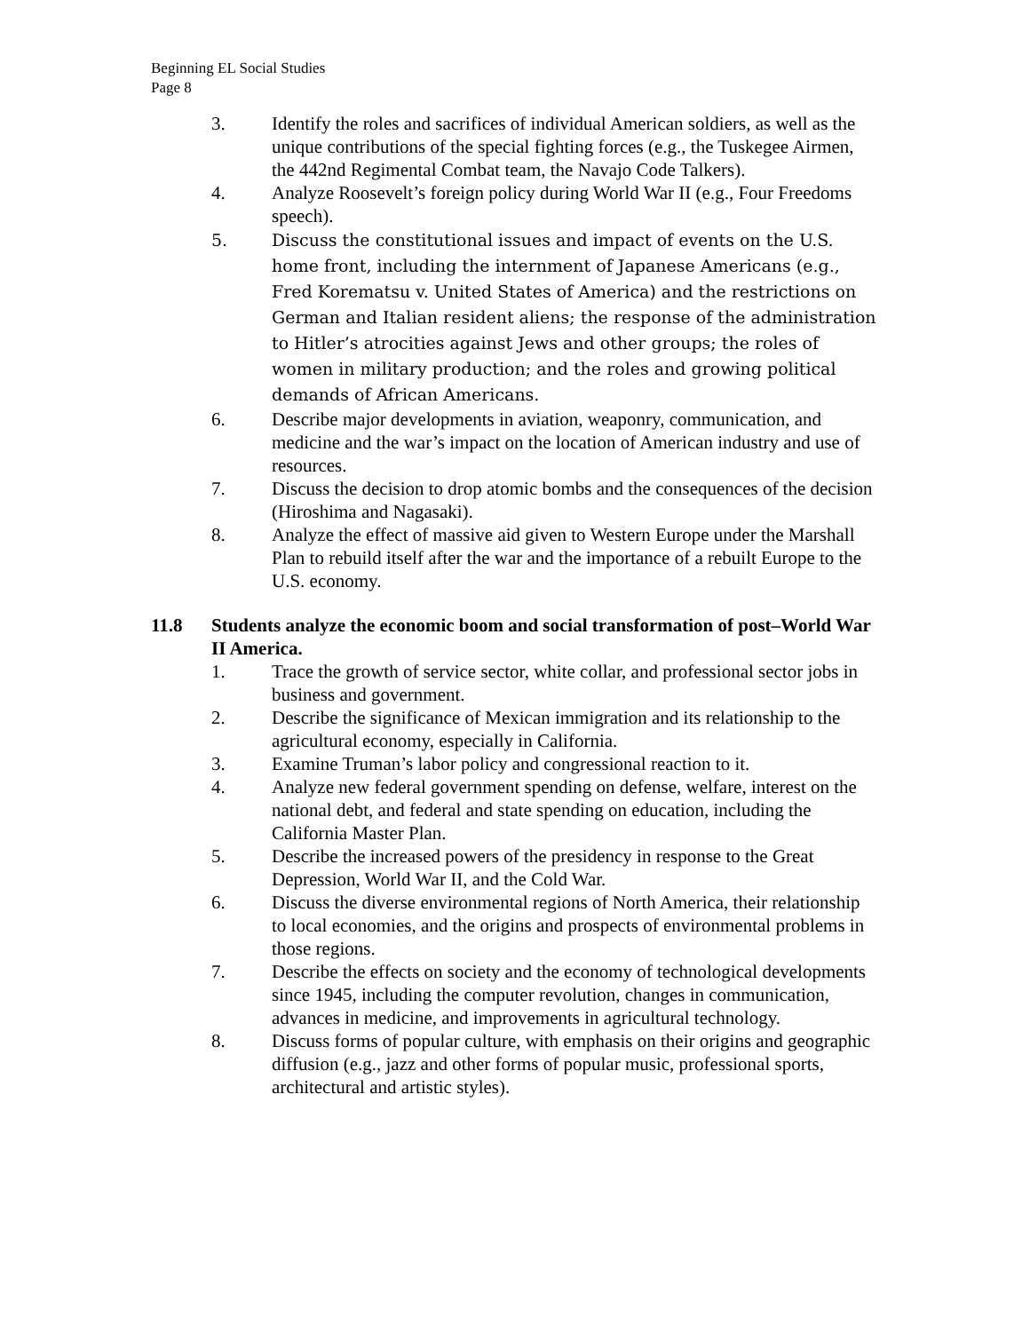Beginning EL Social Studies
Page 8
3. Identify the roles and sacrifices of individual American soldiers, as well as the unique contributions of the special fighting forces (e.g., the Tuskegee Airmen, the 442nd Regimental Combat team, the Navajo Code Talkers).
4. Analyze Roosevelt’s foreign policy during World War II (e.g., Four Freedoms speech).
5. Discuss the constitutional issues and impact of events on the U.S. home front, including the internment of Japanese Americans (e.g., Fred Korematsu v. United States of America) and the restrictions on German and Italian resident aliens; the response of the administration to Hitler’s atrocities against Jews and other groups; the roles of women in military production; and the roles and growing political demands of African Americans.
6. Describe major developments in aviation, weaponry, communication, and medicine and the war’s impact on the location of American industry and use of resources.
7. Discuss the decision to drop atomic bombs and the consequences of the decision (Hiroshima and Nagasaki).
8. Analyze the effect of massive aid given to Western Europe under the Marshall Plan to rebuild itself after the war and the importance of a rebuilt Europe to the U.S. economy.
11.8 Students analyze the economic boom and social transformation of post–World War II America.
1. Trace the growth of service sector, white collar, and professional sector jobs in business and government.
2. Describe the significance of Mexican immigration and its relationship to the agricultural economy, especially in California.
3. Examine Truman’s labor policy and congressional reaction to it.
4. Analyze new federal government spending on defense, welfare, interest on the national debt, and federal and state spending on education, including the California Master Plan.
5. Describe the increased powers of the presidency in response to the Great Depression, World War II, and the Cold War.
6. Discuss the diverse environmental regions of North America, their relationship to local economies, and the origins and prospects of environmental problems in those regions.
7. Describe the effects on society and the economy of technological developments since 1945, including the computer revolution, changes in communication, advances in medicine, and improvements in agricultural technology.
8. Discuss forms of popular culture, with emphasis on their origins and geographic diffusion (e.g., jazz and other forms of popular music, professional sports, architectural and artistic styles).